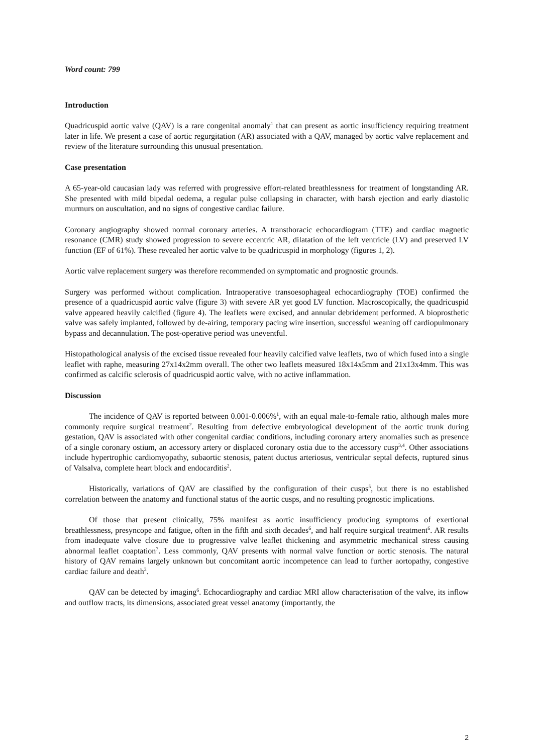Word count: 799
Introduction
Quadricuspid aortic valve (QAV) is a rare congenital anomaly<sup>1</sup> that can present as aortic insufficiency requiring treatment later in life. We present a case of aortic regurgitation (AR) associated with a QAV, managed by aortic valve replacement and review of the literature surrounding this unusual presentation.
Case presentation
A 65-year-old caucasian lady was referred with progressive effort-related breathlessness for treatment of longstanding AR. She presented with mild bipedal oedema, a regular pulse collapsing in character, with harsh ejection and early diastolic murmurs on auscultation, and no signs of congestive cardiac failure.
Coronary angiography showed normal coronary arteries. A transthoracic echocardiogram (TTE) and cardiac magnetic resonance (CMR) study showed progression to severe eccentric AR, dilatation of the left ventricle (LV) and preserved LV function (EF of 61%). These revealed her aortic valve to be quadricuspid in morphology (figures 1, 2).
Aortic valve replacement surgery was therefore recommended on symptomatic and prognostic grounds.
Surgery was performed without complication. Intraoperative transoesophageal echocardiography (TOE) confirmed the presence of a quadricuspid aortic valve (figure 3) with severe AR yet good LV function. Macroscopically, the quadricuspid valve appeared heavily calcified (figure 4). The leaflets were excised, and annular debridement performed. A bioprosthetic valve was safely implanted, followed by de-airing, temporary pacing wire insertion, successful weaning off cardiopulmonary bypass and decannulation. The post-operative period was uneventful.
Histopathological analysis of the excised tissue revealed four heavily calcified valve leaflets, two of which fused into a single leaflet with raphe, measuring 27x14x2mm overall. The other two leaflets measured 18x14x5mm and 21x13x4mm. This was confirmed as calcific sclerosis of quadricuspid aortic valve, with no active inflammation.
Discussion
The incidence of QAV is reported between 0.001-0.006%<sup>1</sup>, with an equal male-to-female ratio, although males more commonly require surgical treatment<sup>2</sup>. Resulting from defective embryological development of the aortic trunk during gestation, QAV is associated with other congenital cardiac conditions, including coronary artery anomalies such as presence of a single coronary ostium, an accessory artery or displaced coronary ostia due to the accessory cusp<sup>3,4</sup>. Other associations include hypertrophic cardiomyopathy, subaortic stenosis, patent ductus arteriosus, ventricular septal defects, ruptured sinus of Valsalva, complete heart block and endocarditis<sup>2</sup>.
Historically, variations of QAV are classified by the configuration of their cusps<sup>5</sup>, but there is no established correlation between the anatomy and functional status of the aortic cusps, and no resulting prognostic implications.
Of those that present clinically, 75% manifest as aortic insufficiency producing symptoms of exertional breathlessness, presyncope and fatigue, often in the fifth and sixth decades<sup>6</sup>, and half require surgical treatment<sup>6</sup>. AR results from inadequate valve closure due to progressive valve leaflet thickening and asymmetric mechanical stress causing abnormal leaflet coaptation<sup>7</sup>. Less commonly, QAV presents with normal valve function or aortic stenosis. The natural history of QAV remains largely unknown but concomitant aortic incompetence can lead to further aortopathy, congestive cardiac failure and death<sup>2</sup>.
QAV can be detected by imaging<sup>6</sup>. Echocardiography and cardiac MRI allow characterisation of the valve, its inflow and outflow tracts, its dimensions, associated great vessel anatomy (importantly, the
2